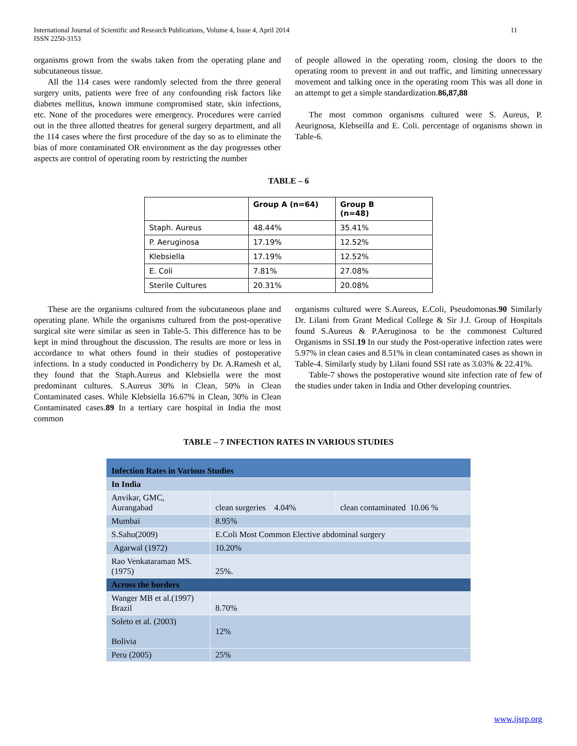International Journal of Scientific and Research Publications, Volume 4, Issue 4, April 2014
ISSN 2250-3153 11
organisms grown from the swabs taken from the operating plane and subcutaneous tissue.
All the 114 cases were randomly selected from the three general surgery units, patients were free of any confounding risk factors like diabetes mellitus, known immune compromised state, skin infections, etc. None of the procedures were emergency. Procedures were carried out in the three allotted theatres for general surgery department, and all the 114 cases where the first procedure of the day so as to eliminate the bias of more contaminated OR environment as the day progresses other aspects are control of operating room by restricting the number
of people allowed in the operating room, closing the doors to the operating room to prevent in and out traffic, and limiting unnecessary movement and talking once in the operating room This was all done in an attempt to get a simple standardization.86,87,88
The most common organisms cultured were S. Aureus, P. Aeurignosa, Klebseilla and E. Coli. percentage of organisms shown in Table-6.
TABLE – 6
| | Group A (n=64) | Group B (n=48) |
| --- | --- | --- |
| Staph. Aureus | 48.44% | 35.41% |
| P. Aeruginosa | 17.19% | 12.52% |
| Klebsiella | 17.19% | 12.52% |
| E. Coli | 7.81% | 27.08% |
| Sterile Cultures | 20.31% | 20.08% |
These are the organisms cultured from the subcutaneous plane and operating plane. While the organisms cultured from the post-operative surgical site were similar as seen in Table-5. This difference has to be kept in mind throughout the discussion. The results are more or less in accordance to what others found in their studies of postoperative infections. In a study conducted in Pondicherry by Dr. A.Ramesh et al, they found that the Staph.Aureus and Klebsiella were the most predominant cultures. S.Aureus 30% in Clean, 50% in Clean Contaminated cases. While Klebsiella 16.67% in Clean, 30% in Clean Contaminated cases.89 In a tertiary care hospital in India the most common
organisms cultured were S.Aureus, E.Coli, Pseudomonas.90 Similarly Dr. Lilani from Grant Medical College & Sir J.J. Group of Hospitals found S.Aureus & P.Aeruginosa to be the commonest Cultured Organisms in SSI.19 In our study the Post-operative infection rates were 5.97% in clean cases and 8.51% in clean contaminated cases as shown in Table-4. Similarly study by Lilani found SSI rate as 3.03% & 22.41%.
Table-7 shows the postoperative wound site infection rate of few of the studies under taken in India and Other developing countries.
TABLE – 7 INFECTION RATES IN VARIOUS STUDIES
| Infection Rates in Various Studies | | |
| In India | | |
| Anvikar, GMC, Aurangabad | clean surgeries 4.04% | clean contaminated 10.06 % |
| Mumbai | 8.95% | |
| S.Sahu(2009) | E.Coli Most Common Elective abdominal surgery | |
| Agarwal (1972) | 10.20% | |
| Rao Venkataraman MS. (1975) | 25%. | |
| Across the borders | | |
| Wanger MB et al.(1997) Brazil | 8.70% | |
| Soleto et al. (2003) Bolivia | 12% | |
| Peru (2005) | 25% | |
www.ijsrp.org